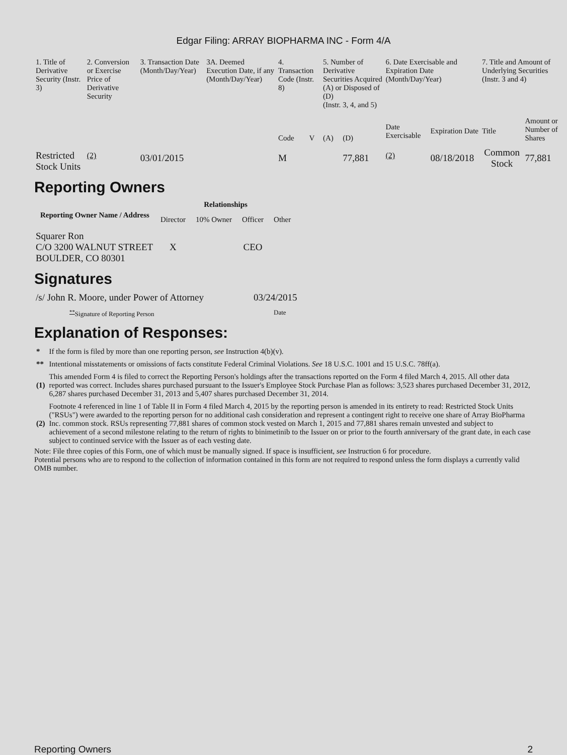Edgar Filing: ARRAY BIOPHARMA INC - Form 4/A
| 1. Title of Derivative Security (Instr. 3) | 2. Conversion or Exercise Price of Derivative Security | 3. Transaction Date (Month/Day/Year) | 3A. Deemed Execution Date, if any (Month/Day/Year) | 4. Transaction Code (Instr. 8) | | 5. Number of Derivative Securities Acquired (A) or Disposed of (D) (Instr. 3, 4, and 5) | | 6. Date Exercisable and Expiration Date (Month/Day/Year) | | 7. Title and Amount of Underlying Securities (Instr. 3 and 4) | |
| | | | | Code | V | (A) | (D) | Date Exercisable | Expiration Date | Title | Amount or Number of Shares |
| Restricted Stock Units | <sup>(2)</sup> | 03/01/2015 | | M | | | 77,881 | <sup>(2)</sup> | 08/18/2018 | Common Stock | 77,881 |
Reporting Owners
| Reporting Owner Name / Address | Relationships | | | |
| --- | --- | --- | --- | --- |
| | Director | 10% Owner | Officer | Other |
| Squarer Ron C/O 3200 WALNUT STREET BOULDER, CO 80301 | X | | CEO | |
Signatures
| /s/ John R. Moore, under Power of Attorney | 03/24/2015 |
| <sup>**</sup> Signature of Reporting Person | Date |
Explanation of Responses:
| * | If the form is filed by more than one reporting person, see Instruction 4(b)(v). |
| ** | Intentional misstatements or omissions of facts constitute Federal Criminal Violations. See 18 U.S.C. 1001 and 15 U.S.C. 78ff(a). |
| (1) | This amended Form 4 is filed to correct the Reporting Person's holdings after the transactions reported on the Form 4 filed March 4, 2015. All other data reported was correct. Includes shares purchased pursuant to the Issuer's Employee Stock Purchase Plan as follows: 3,523 shares purchased December 31, 2012, 6,287 shares purchased December 31, 2013 and 5,407 shares purchased December 31, 2014. |
| (2) | Footnote 4 referenced in line 1 of Table II in Form 4 filed March 4, 2015 by the reporting person is amended in its entirety to read: Restricted Stock Units ("RSUs") were awarded to the reporting person for no additional cash consideration and represent a contingent right to receive one share of Array BioPharma Inc. common stock. RSUs representing 77,881 shares of common stock vested on March 1, 2015 and 77,881 shares remain unvested and subject to achievement of a second milestone relating to the return of rights to binimetinib to the Issuer on or prior to the fourth anniversary of the grant date, in each case subject to continued service with the Issuer as of each vesting date. |
Note: File three copies of this Form, one of which must be manually signed. If space is insufficient, see Instruction 6 for procedure.
Potential persons who are to respond to the collection of information contained in this form are not required to respond unless the form displays a currently valid OMB number.
Reporting Owners 2